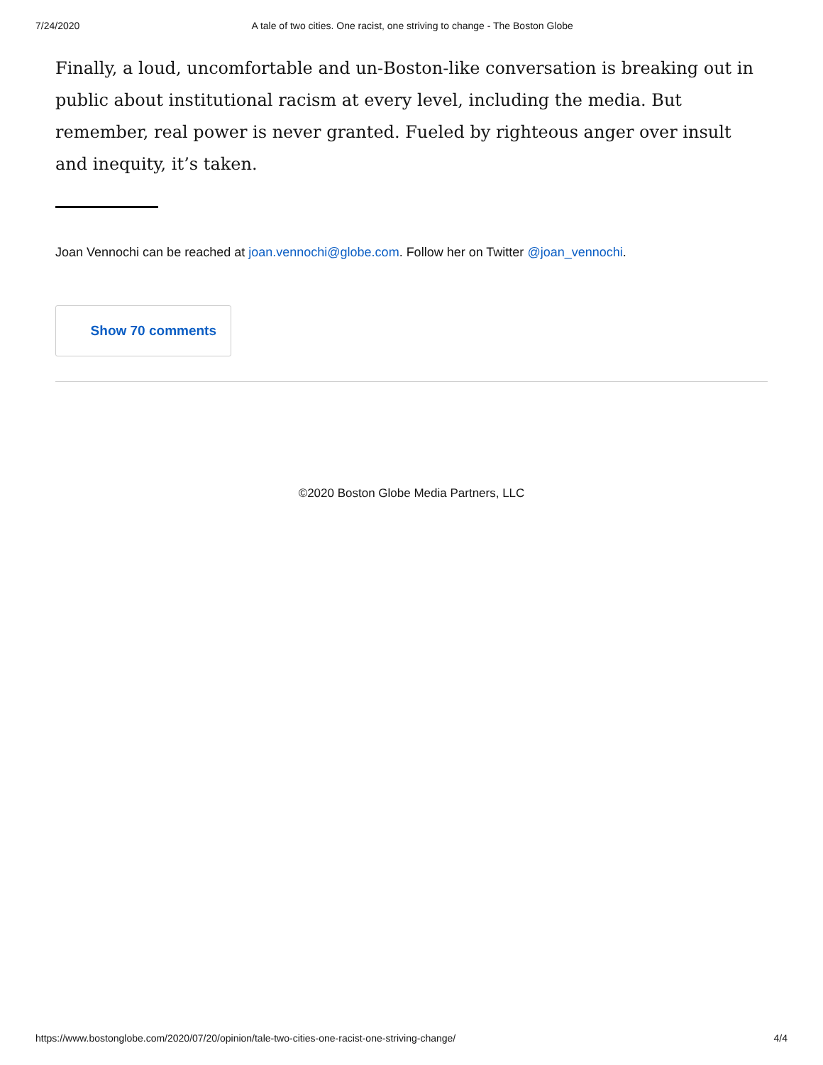7/24/2020 A tale of two cities. One racist, one striving to change - The Boston Globe
Finally, a loud, uncomfortable and un-Boston-like conversation is breaking out in public about institutional racism at every level, including the media. But remember, real power is never granted. Fueled by righteous anger over insult and inequity, it’s taken.
Joan Vennochi can be reached at joan.vennochi@globe.com. Follow her on Twitter @joan_vennochi.
Show 70 comments
©2020 Boston Globe Media Partners, LLC
https://www.bostonglobe.com/2020/07/20/opinion/tale-two-cities-one-racist-one-striving-change/ 4/4